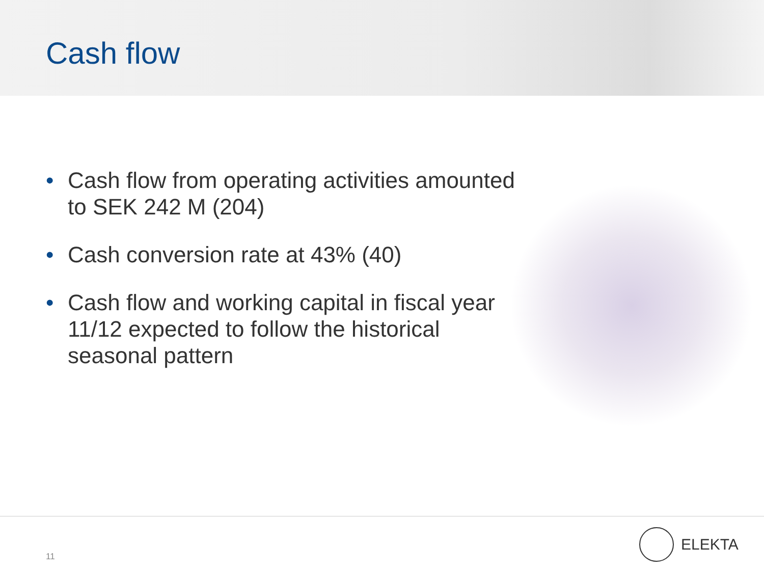Cash flow
• Cash flow from operating activities amounted to SEK 242 M (204)
• Cash conversion rate at 43% (40)
• Cash flow and working capital in fiscal year 11/12 expected to follow the historical seasonal pattern
11
ELEKTA